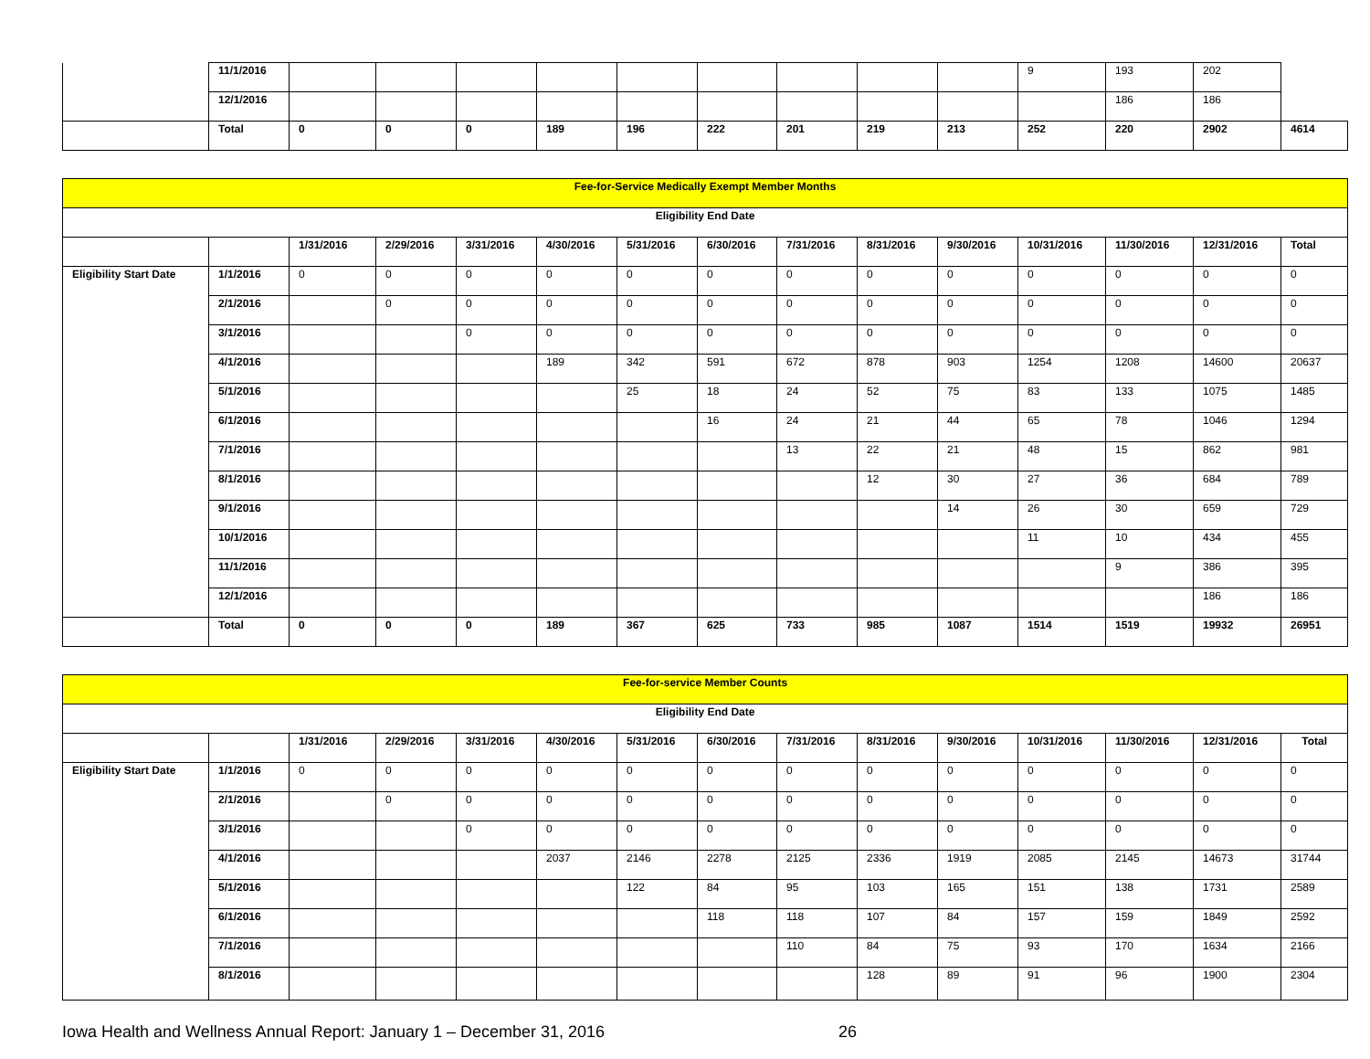| | 11/1/2016 | | | | | | | | | | 9 | 193 | 202 | |
| | 12/1/2016 | | | | | | | | | | | 186 | 186 | |
| | Total | 0 | 0 | 0 | 189 | 196 | 222 | 201 | 219 | 213 | 252 | 220 | 2902 | 4614 |
| Fee-for-Service Medically Exempt Member Months | | | | | | | | | | | | | | |
| --- | --- | --- | --- | --- | --- | --- | --- | --- | --- | --- | --- | --- | --- | --- |
| Eligibility End Date | | | | | | | | | | | | | | |
| | | 1/31/2016 | 2/29/2016 | 3/31/2016 | 4/30/2016 | 5/31/2016 | 6/30/2016 | 7/31/2016 | 8/31/2016 | 9/30/2016 | 10/31/2016 | 11/30/2016 | 12/31/2016 | Total |
| Eligibility Start Date | 1/1/2016 | 0 | 0 | 0 | 0 | 0 | 0 | 0 | 0 | 0 | 0 | 0 | 0 | 0 |
| | 2/1/2016 | | 0 | 0 | 0 | 0 | 0 | 0 | 0 | 0 | 0 | 0 | 0 | 0 |
| | 3/1/2016 | | | 0 | 0 | 0 | 0 | 0 | 0 | 0 | 0 | 0 | 0 | 0 |
| | 4/1/2016 | | | | 189 | 342 | 591 | 672 | 878 | 903 | 1254 | 1208 | 14600 | 20637 |
| | 5/1/2016 | | | | | 25 | 18 | 24 | 52 | 75 | 83 | 133 | 1075 | 1485 |
| | 6/1/2016 | | | | | | 16 | 24 | 21 | 44 | 65 | 78 | 1046 | 1294 |
| | 7/1/2016 | | | | | | | 13 | 22 | 21 | 48 | 15 | 862 | 981 |
| | 8/1/2016 | | | | | | | | 12 | 30 | 27 | 36 | 684 | 789 |
| | 9/1/2016 | | | | | | | | | 14 | 26 | 30 | 659 | 729 |
| | 10/1/2016 | | | | | | | | | | 11 | 10 | 434 | 455 |
| | 11/1/2016 | | | | | | | | | | | 9 | 386 | 395 |
| | 12/1/2016 | | | | | | | | | | | | 186 | 186 |
| | Total | 0 | 0 | 0 | 189 | 367 | 625 | 733 | 985 | 1087 | 1514 | 1519 | 19932 | 26951 |
| Fee-for-service Member Counts | | | | | | | | | | | | | | |
| --- | --- | --- | --- | --- | --- | --- | --- | --- | --- | --- | --- | --- | --- | --- |
| Eligibility End Date | | | | | | | | | | | | | | |
| | | 1/31/2016 | 2/29/2016 | 3/31/2016 | 4/30/2016 | 5/31/2016 | 6/30/2016 | 7/31/2016 | 8/31/2016 | 9/30/2016 | 10/31/2016 | 11/30/2016 | 12/31/2016 | Total |
| Eligibility Start Date | 1/1/2016 | 0 | 0 | 0 | 0 | 0 | 0 | 0 | 0 | 0 | 0 | 0 | 0 | 0 |
| | 2/1/2016 | | 0 | 0 | 0 | 0 | 0 | 0 | 0 | 0 | 0 | 0 | 0 | 0 |
| | 3/1/2016 | | | 0 | 0 | 0 | 0 | 0 | 0 | 0 | 0 | 0 | 0 | 0 |
| | 4/1/2016 | | | | 2037 | 2146 | 2278 | 2125 | 2336 | 1919 | 2085 | 2145 | 14673 | 31744 |
| | 5/1/2016 | | | | | 122 | 84 | 95 | 103 | 165 | 151 | 138 | 1731 | 2589 |
| | 6/1/2016 | | | | | | 118 | 118 | 107 | 84 | 157 | 159 | 1849 | 2592 |
| | 7/1/2016 | | | | | | | 110 | 84 | 75 | 93 | 170 | 1634 | 2166 |
| | 8/1/2016 | | | | | | | | 128 | 89 | 91 | 96 | 1900 | 2304 |
Iowa Health and Wellness Annual Report: January 1 – December 31, 2016 26